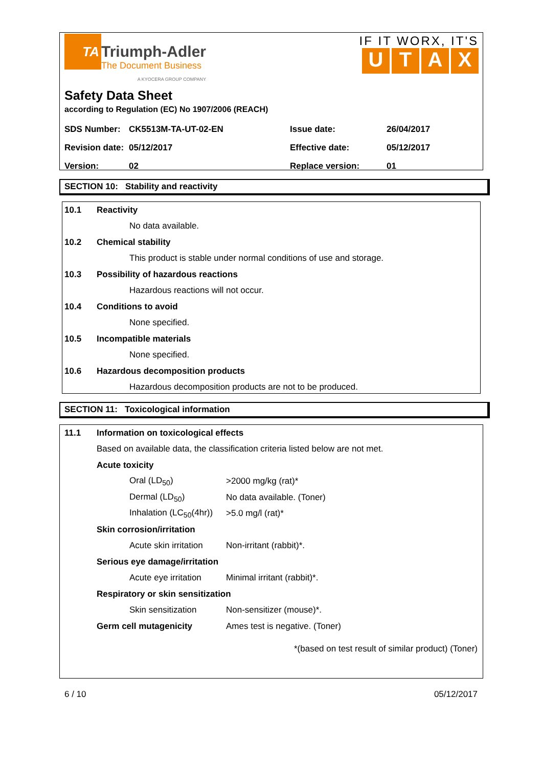TA
Triumph-Adler
The Document Business
A KYOCERA GROUP COMPANY
IF IT WORX, IT'S
UTAX
Safety Data Sheet
according to Regulation (EC) No 1907/2006 (REACH)
| SDS Number: | CK5513M-TA-UT-02-EN | Issue date: | 26/04/2017 |
| Revision date: | 05/12/2017 | Effective date: | 05/12/2017 |
| Version: | 02 | Replace version: | 01 |
SECTION 10: Stability and reactivity
10.1 Reactivity
No data available.
10.2 Chemical stability
This product is stable under normal conditions of use and storage.
10.3 Possibility of hazardous reactions
Hazardous reactions will not occur.
10.4 Conditions to avoid
None specified.
10.5 Incompatible materials
None specified.
10.6 Hazardous decomposition products
Hazardous decomposition products are not to be produced.
SECTION 11: Toxicological information
11.1 Information on toxicological effects
Based on available data, the classification criteria listed below are not met.
Acute toxicity
Oral (LD<sub>50</sub>) >2000 mg/kg (rat)*
Dermal (LD<sub>50</sub>) No data available. (Toner)
Inhalation (LC<sub>50</sub>(4hr)) >5.0 mg/l (rat)*
Skin corrosion/irritation
Acute skin irritation Non-irritant (rabbit)*.
Serious eye damage/irritation
Acute eye irritation Minimal irritant (rabbit)*.
Respiratory or skin sensitization
Skin sensitization Non-sensitizer (mouse)*.
Germ cell mutagenicity Ames test is negative. (Toner)
*(based on test result of similar product) (Toner)
6 / 10 05/12/2017